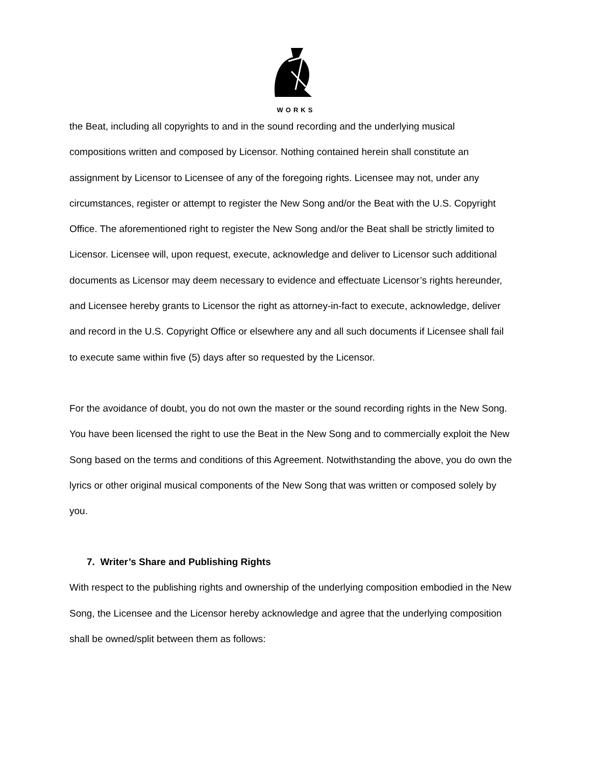WORKS
the Beat, including all copyrights to and in the sound recording and the underlying musical compositions written and composed by Licensor. Nothing contained herein shall constitute an assignment by Licensor to Licensee of any of the foregoing rights. Licensee may not, under any circumstances, register or attempt to register the New Song and/or the Beat with the U.S. Copyright Office. The aforementioned right to register the New Song and/or the Beat shall be strictly limited to Licensor. Licensee will, upon request, execute, acknowledge and deliver to Licensor such additional documents as Licensor may deem necessary to evidence and effectuate Licensor’s rights hereunder, and Licensee hereby grants to Licensor the right as attorney-in-fact to execute, acknowledge, deliver and record in the U.S. Copyright Office or elsewhere any and all such documents if Licensee shall fail to execute same within five (5) days after so requested by the Licensor.
For the avoidance of doubt, you do not own the master or the sound recording rights in the New Song. You have been licensed the right to use the Beat in the New Song and to commercially exploit the New Song based on the terms and conditions of this Agreement. Notwithstanding the above, you do own the lyrics or other original musical components of the New Song that was written or composed solely by you.
7. Writer’s Share and Publishing Rights
With respect to the publishing rights and ownership of the underlying composition embodied in the New Song, the Licensee and the Licensor hereby acknowledge and agree that the underlying composition shall be owned/split between them as follows: